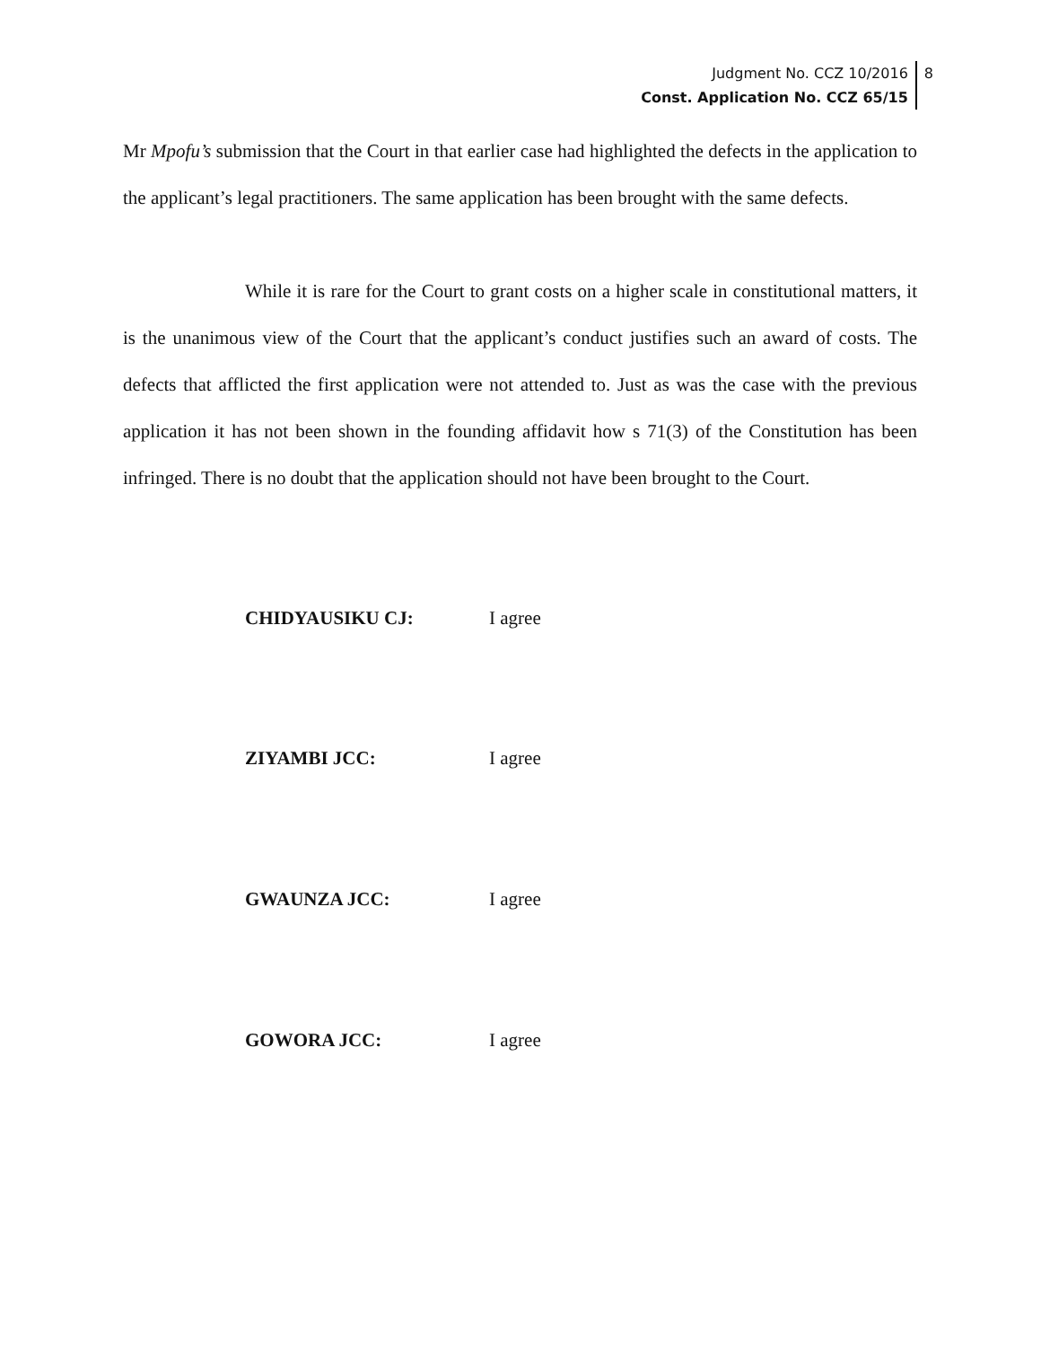Judgment No. CCZ 10/2016
Const. Application No. CCZ 65/15
8
Mr Mpofu’s submission that the Court in that earlier case had highlighted the defects in the application to the applicant’s legal practitioners. The same application has been brought with the same defects.
While it is rare for the Court to grant costs on a higher scale in constitutional matters, it is the unanimous view of the Court that the applicant’s conduct justifies such an award of costs. The defects that afflicted the first application were not attended to. Just as was the case with the previous application it has not been shown in the founding affidavit how s 71(3) of the Constitution has been infringed. There is no doubt that the application should not have been brought to the Court.
CHIDYAUSIKU CJ: I agree
ZIYAMBI JCC: I agree
GWAUNZA JCC: I agree
GOWORA JCC: I agree